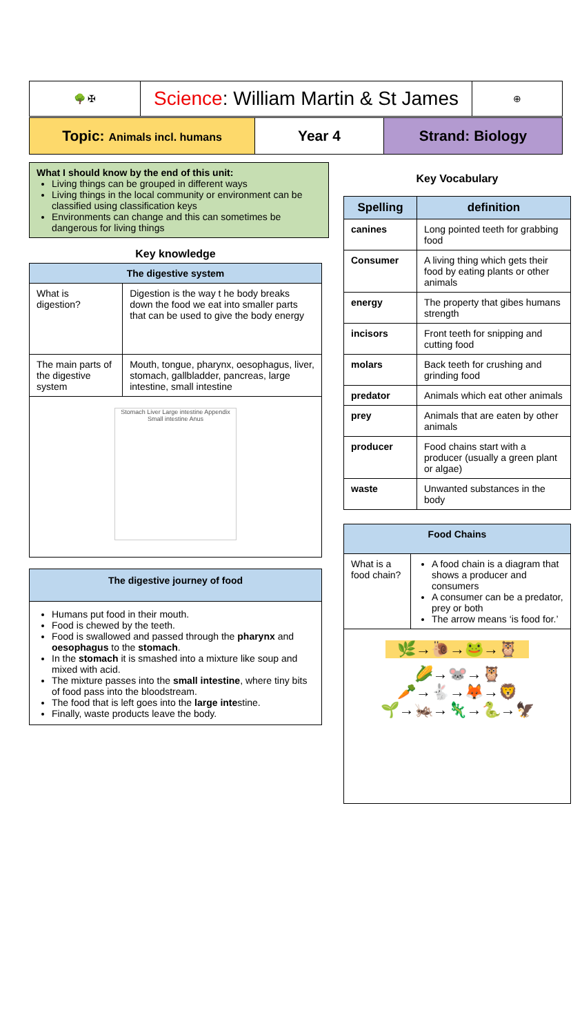🌳 ✠
Science: William Martin & St James
⊕
Topic: Animals incl. humans
Year 4 Strand: Biology
What I should know by the end of this unit:
Living things can be grouped in different ways
Living things in the local community or environment can be classified using classification keys
Environments can change and this can sometimes be dangerous for living things
Key knowledge
| The digestive system | |
| --- | --- |
| What is digestion? | Digestion is the way t he body breaks down the food we eat into smaller parts that can be used to give the body energy |
| The main parts of the digestive system | Mouth, tongue, pharynx, oesophagus, liver, stomach, gallbladder, pancreas, large intestine, small intestine |
| Stomach Liver Large intestine Appendix Small intestine Anus | |
The digestive journey of food
Humans put food in their mouth.
Food is chewed by the teeth.
Food is swallowed and passed through the pharynx and oesophagus to the stomach.
In the stomach it is smashed into a mixture like soup and mixed with acid.
The mixture passes into the small intestine, where tiny bits of food pass into the bloodstream.
The food that is left goes into the large intestine.
Finally, waste products leave the body.
Key Vocabulary
| Spelling | definition |
| --- | --- |
| canines | Long pointed teeth for grabbing food |
| Consumer | A living thing which gets their food by eating plants or other animals |
| energy | The property that gibes humans strength |
| incisors | Front teeth for snipping and cutting food |
| molars | Back teeth for crushing and grinding food |
| predator | Animals which eat other animals |
| prey | Animals that are eaten by other animals |
| producer | Food chains start with a producer (usually a green plant or algae) |
| waste | Unwanted substances in the body |
| Food Chains | |
| --- | --- |
| What is a food chain? | A food chain is a diagram that shows a producer and consumers A consumer can be a predator, prey or both The arrow means ‘is food for.’ |
| 🌿→🐌→🐸→🦉 🌽→🐭→🦉 🥕→🐇→🦊→🦁 🌱→🦗→🦎→🐍→🦅 | |